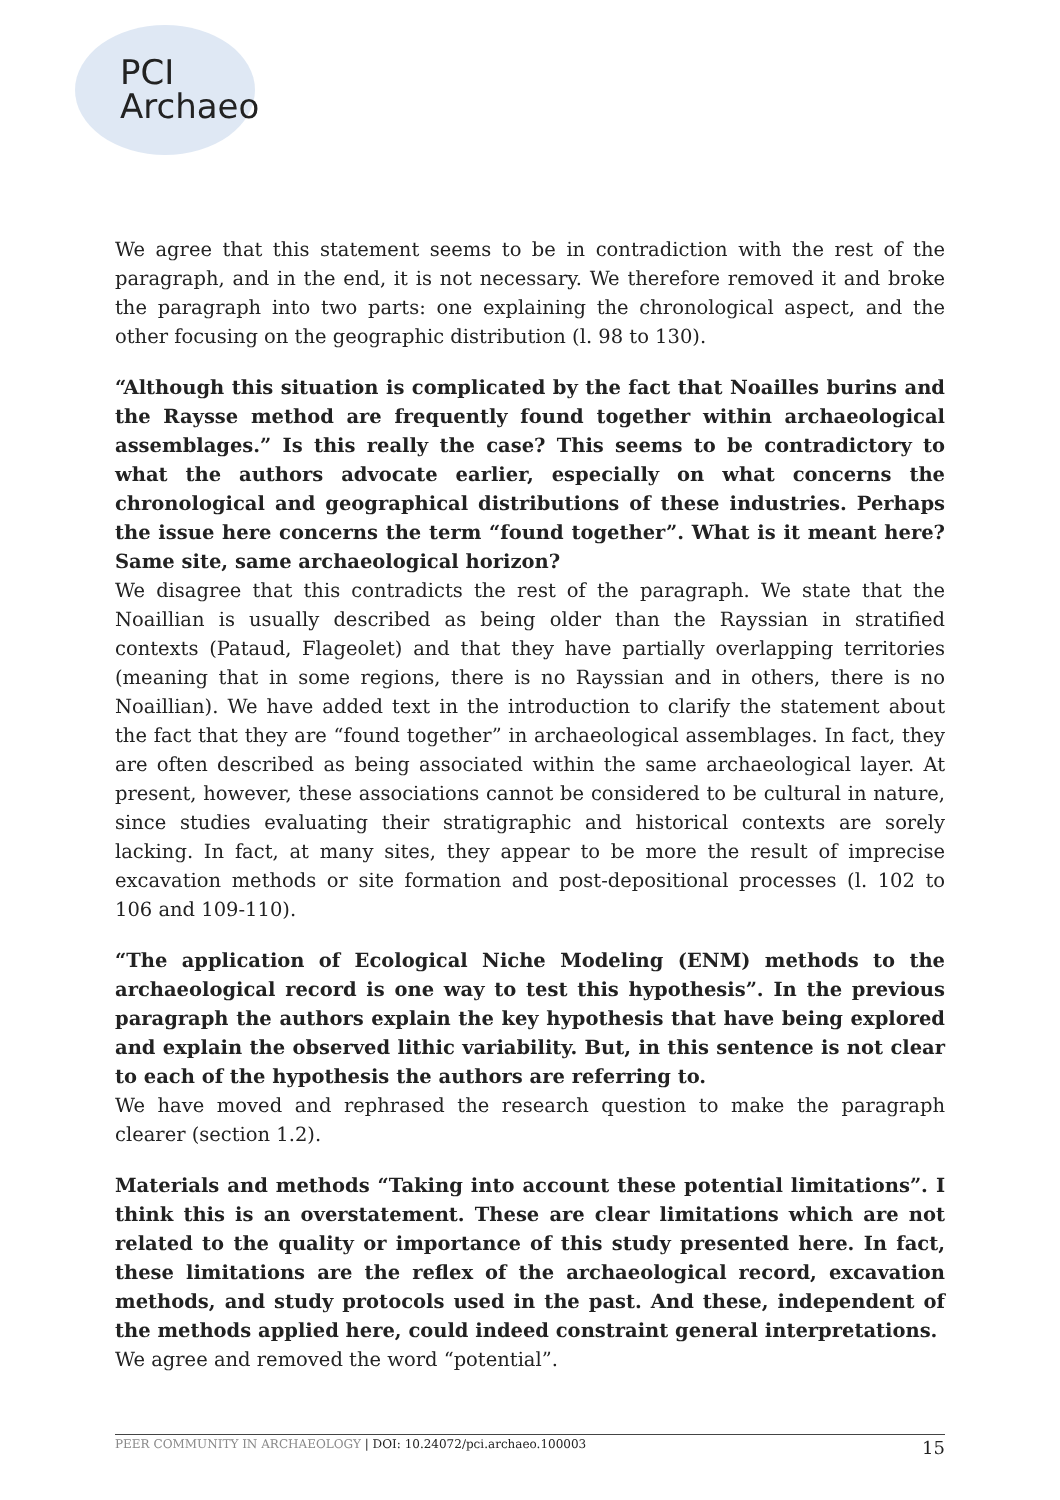PCI
Archaeo
We agree that this statement seems to be in contradiction with the rest of the paragraph, and in the end, it is not necessary. We therefore removed it and broke the paragraph into two parts: one explaining the chronological aspect, and the other focusing on the geographic distribution (l. 98 to 130).
“Although this situation is complicated by the fact that Noailles burins and the Raysse method are frequently found together within archaeological assemblages.” Is this really the case? This seems to be contradictory to what the authors advocate earlier, especially on what concerns the chronological and geographical distributions of these industries. Perhaps the issue here concerns the term “found together”. What is it meant here? Same site, same archaeological horizon?
We disagree that this contradicts the rest of the paragraph. We state that the Noaillian is usually described as being older than the Rayssian in stratified contexts (Pataud, Flageolet) and that they have partially overlapping territories (meaning that in some regions, there is no Rayssian and in others, there is no Noaillian). We have added text in the introduction to clarify the statement about the fact that they are “found together” in archaeological assemblages. In fact, they are often described as being associated within the same archaeological layer. At present, however, these associations cannot be considered to be cultural in nature, since studies evaluating their stratigraphic and historical contexts are sorely lacking. In fact, at many sites, they appear to be more the result of imprecise excavation methods or site formation and post-depositional processes (l. 102 to 106 and 109-110).
“The application of Ecological Niche Modeling (ENM) methods to the archaeological record is one way to test this hypothesis”. In the previous paragraph the authors explain the key hypothesis that have being explored and explain the observed lithic variability. But, in this sentence is not clear to each of the hypothesis the authors are referring to.
We have moved and rephrased the research question to make the paragraph clearer (section 1.2).
Materials and methods “Taking into account these potential limitations”. I think this is an overstatement. These are clear limitations which are not related to the quality or importance of this study presented here. In fact, these limitations are the reflex of the archaeological record, excavation methods, and study protocols used in the past. And these, independent of the methods applied here, could indeed constraint general interpretations.
We agree and removed the word “potential”.
PEER COMMUNITY IN ARCHAEOLOGY | DOI: 10.24072/pci.archaeo.100003 15